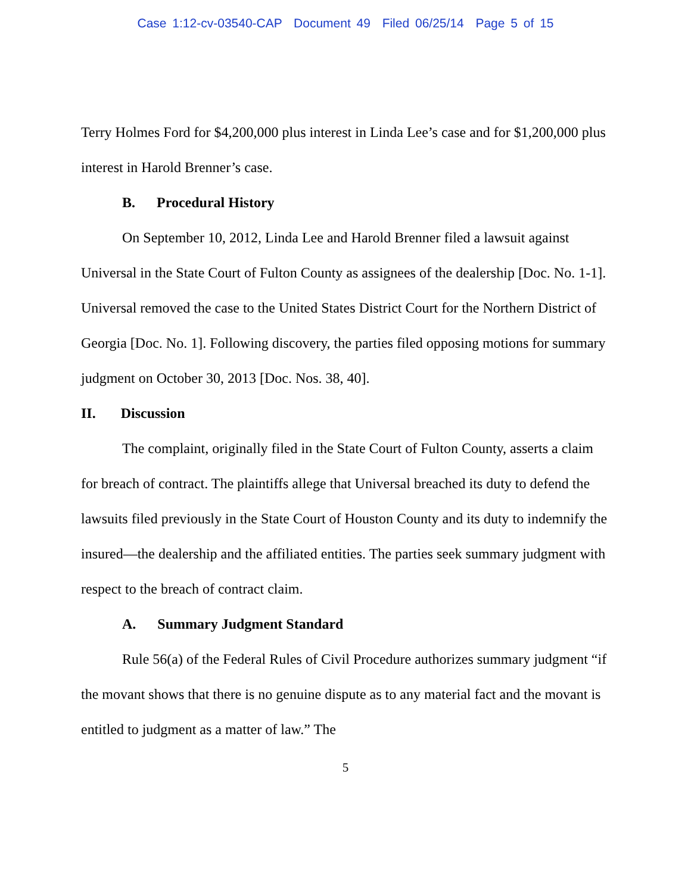Case 1:12-cv-03540-CAP Document 49 Filed 06/25/14 Page 5 of 15
Terry Holmes Ford for $4,200,000 plus interest in Linda Lee’s case and for $1,200,000 plus interest in Harold Brenner’s case.
B. Procedural History
On September 10, 2012, Linda Lee and Harold Brenner filed a lawsuit against Universal in the State Court of Fulton County as assignees of the dealership [Doc. No. 1-1]. Universal removed the case to the United States District Court for the Northern District of Georgia [Doc. No. 1]. Following discovery, the parties filed opposing motions for summary judgment on October 30, 2013 [Doc. Nos. 38, 40].
II. Discussion
The complaint, originally filed in the State Court of Fulton County, asserts a claim for breach of contract. The plaintiffs allege that Universal breached its duty to defend the lawsuits filed previously in the State Court of Houston County and its duty to indemnify the insured—the dealership and the affiliated entities. The parties seek summary judgment with respect to the breach of contract claim.
A. Summary Judgment Standard
Rule 56(a) of the Federal Rules of Civil Procedure authorizes summary judgment “if the movant shows that there is no genuine dispute as to any material fact and the movant is entitled to judgment as a matter of law.” The
5